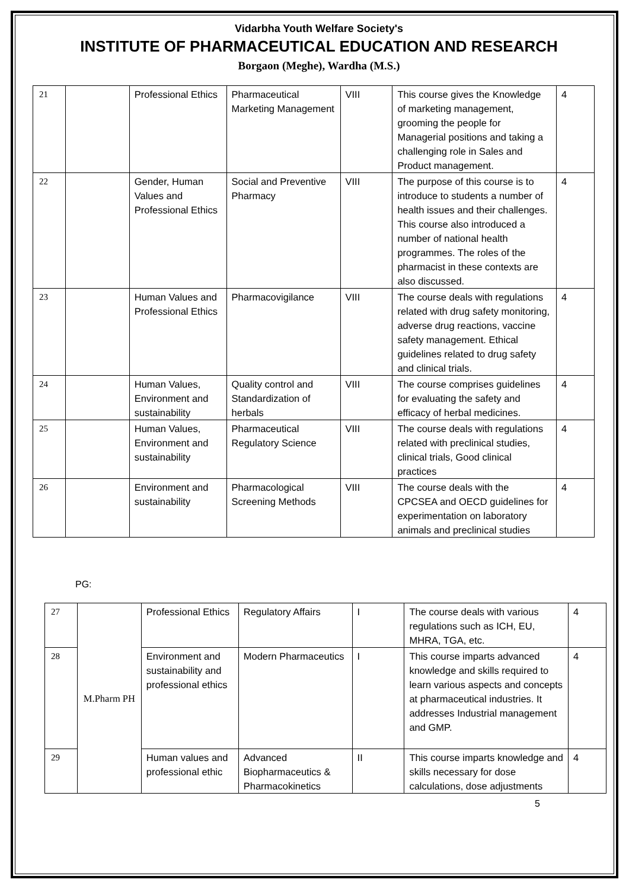Vidarbha Youth Welfare Society's
INSTITUTE OF PHARMACEUTICAL EDUCATION AND RESEARCH
Borgaon (Meghe), Wardha (M.S.)
| 21 | | Professional Ethics | Pharmaceutical Marketing Management | VIII | This course gives the Knowledge of marketing management, grooming the people for Managerial positions and taking a challenging role in Sales and Product management. | 4 |
| 22 | | Gender, Human Values and Professional Ethics | Social and Preventive Pharmacy | VIII | The purpose of this course is to introduce to students a number of health issues and their challenges. This course also introduced a number of national health programmes. The roles of the pharmacist in these contexts are also discussed. | 4 |
| 23 | | Human Values and Professional Ethics | Pharmacovigilance | VIII | The course deals with regulations related with drug safety monitoring, adverse drug reactions, vaccine safety management. Ethical guidelines related to drug safety and clinical trials. | 4 |
| 24 | | Human Values, Environment and sustainability | Quality control and Standardization of herbals | VIII | The course comprises guidelines for evaluating the safety and efficacy of herbal medicines. | 4 |
| 25 | | Human Values, Environment and sustainability | Pharmaceutical Regulatory Science | VIII | The course deals with regulations related with preclinical studies, clinical trials, Good clinical practices | 4 |
| 26 | | Environment and sustainability | Pharmacological Screening Methods | VIII | The course deals with the CPCSEA and OECD guidelines for experimentation on laboratory animals and preclinical studies | 4 |
PG:
| 27 | M.Pharm PH | Professional Ethics | Regulatory Affairs | I | The course deals with various regulations such as ICH, EU, MHRA, TGA, etc. | 4 |
| 28 | | Environment and sustainability and professional ethics | Modern Pharmaceutics | I | This course imparts advanced knowledge and skills required to learn various aspects and concepts at pharmaceutical industries. It addresses Industrial management and GMP. | 4 |
| 29 | | Human values and professional ethic | Advanced Biopharmaceutics & Pharmacokinetics | II | This course imparts knowledge and skills necessary for dose calculations, dose adjustments | 4 |
5